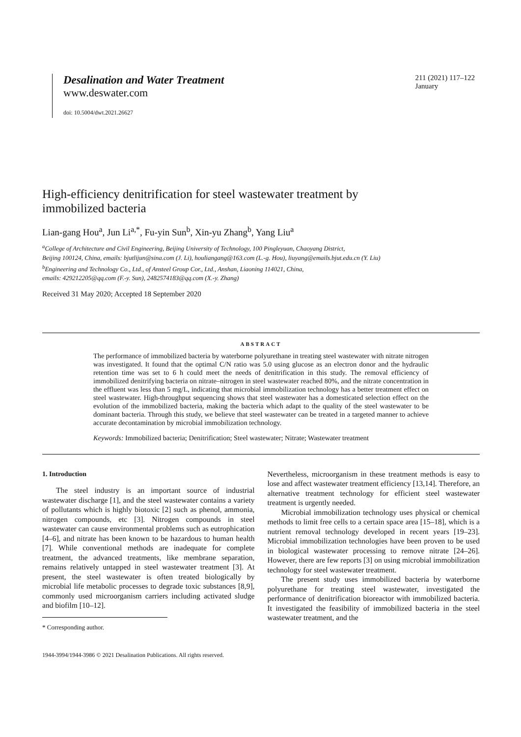Desalination and Water Treatment
www.deswater.com
doi: 10.5004/dwt.2021.26627
211 (2021) 117–122
January
High-efficiency denitrification for steel wastewater treatment by
immobilized bacteria
Lian-gang Hou<sup>a</sup>, Jun Li<sup>a,*</sup>, Fu-yin Sun<sup>b</sup>, Xin-yu Zhang<sup>b</sup>, Yang Liu<sup>a</sup>
<sup>a</sup> College of Architecture and Civil Engineering, Beijing University of Technology, 100 Pingleyuan, Chaoyang District,
Beijing 100124, China, emails: bjutlijun@sina.com (J. Li), houliangang@163.com (L.-g. Hou), liuyang@emails.bjut.edu.cn (Y. Liu)
<sup>b</sup> Engineering and Technology Co., Ltd., of Ansteel Group Cor., Ltd., Anshan, Liaoning 114021, China,
emails: 429212205@qq.com (F.-y. Sun), 2482574183@qq.com (X.-y. Zhang)
Received 31 May 2020; Accepted 18 September 2020
ABSTRACT
The performance of immobilized bacteria by waterborne polyurethane in treating steel wastewater with nitrate nitrogen was investigated. It found that the optimal C/N ratio was 5.0 using glucose as an electron donor and the hydraulic retention time was set to 6 h could meet the needs of denitrification in this study. The removal efficiency of immobilized denitrifying bacteria on nitrate–nitrogen in steel wastewater reached 80%, and the nitrate concentration in the effluent was less than 5 mg/L, indicating that microbial immobilization technology has a better treatment effect on steel wastewater. High-throughput sequencing shows that steel wastewater has a domesticated selection effect on the evolution of the immobilized bacteria, making the bacteria which adapt to the quality of the steel wastewater to be dominant bacteria. Through this study, we believe that steel wastewater can be treated in a targeted manner to achieve accurate decontamination by microbial immobilization technology.
Keywords: Immobilized bacteria; Denitrification; Steel wastewater; Nitrate; Wastewater treatment
1. Introduction
The steel industry is an important source of industrial wastewater discharge [1], and the steel wastewater contains a variety of pollutants which is highly biotoxic [2] such as phenol, ammonia, nitrogen compounds, etc [3]. Nitrogen compounds in steel wastewater can cause environmental problems such as eutrophication [4–6], and nitrate has been known to be hazardous to human health [7]. While conventional methods are inadequate for complete treatment, the advanced treatments, like membrane separation, remains relatively untapped in steel wastewater treatment [3]. At present, the steel wastewater is often treated biologically by microbial life metabolic processes to degrade toxic substances [8,9], commonly used microorganism carriers including activated sludge and biofilm [10–12].
* Corresponding author.
Nevertheless, microorganism in these treatment methods is easy to lose and affect wastewater treatment efficiency [13,14]. Therefore, an alternative treatment technology for efficient steel wastewater treatment is urgently needed.
Microbial immobilization technology uses physical or chemical methods to limit free cells to a certain space area [15–18], which is a nutrient removal technology developed in recent years [19–23]. Microbial immobilization technologies have been proven to be used in biological wastewater processing to remove nitrate [24–26]. However, there are few reports [3] on using microbial immobilization technology for steel wastewater treatment.
The present study uses immobilized bacteria by waterborne polyurethane for treating steel wastewater, investigated the performance of denitrification bioreactor with immobilized bacteria. It investigated the feasibility of immobilized bacteria in the steel wastewater treatment, and the
1944-3994/1944-3986 © 2021 Desalination Publications. All rights reserved.